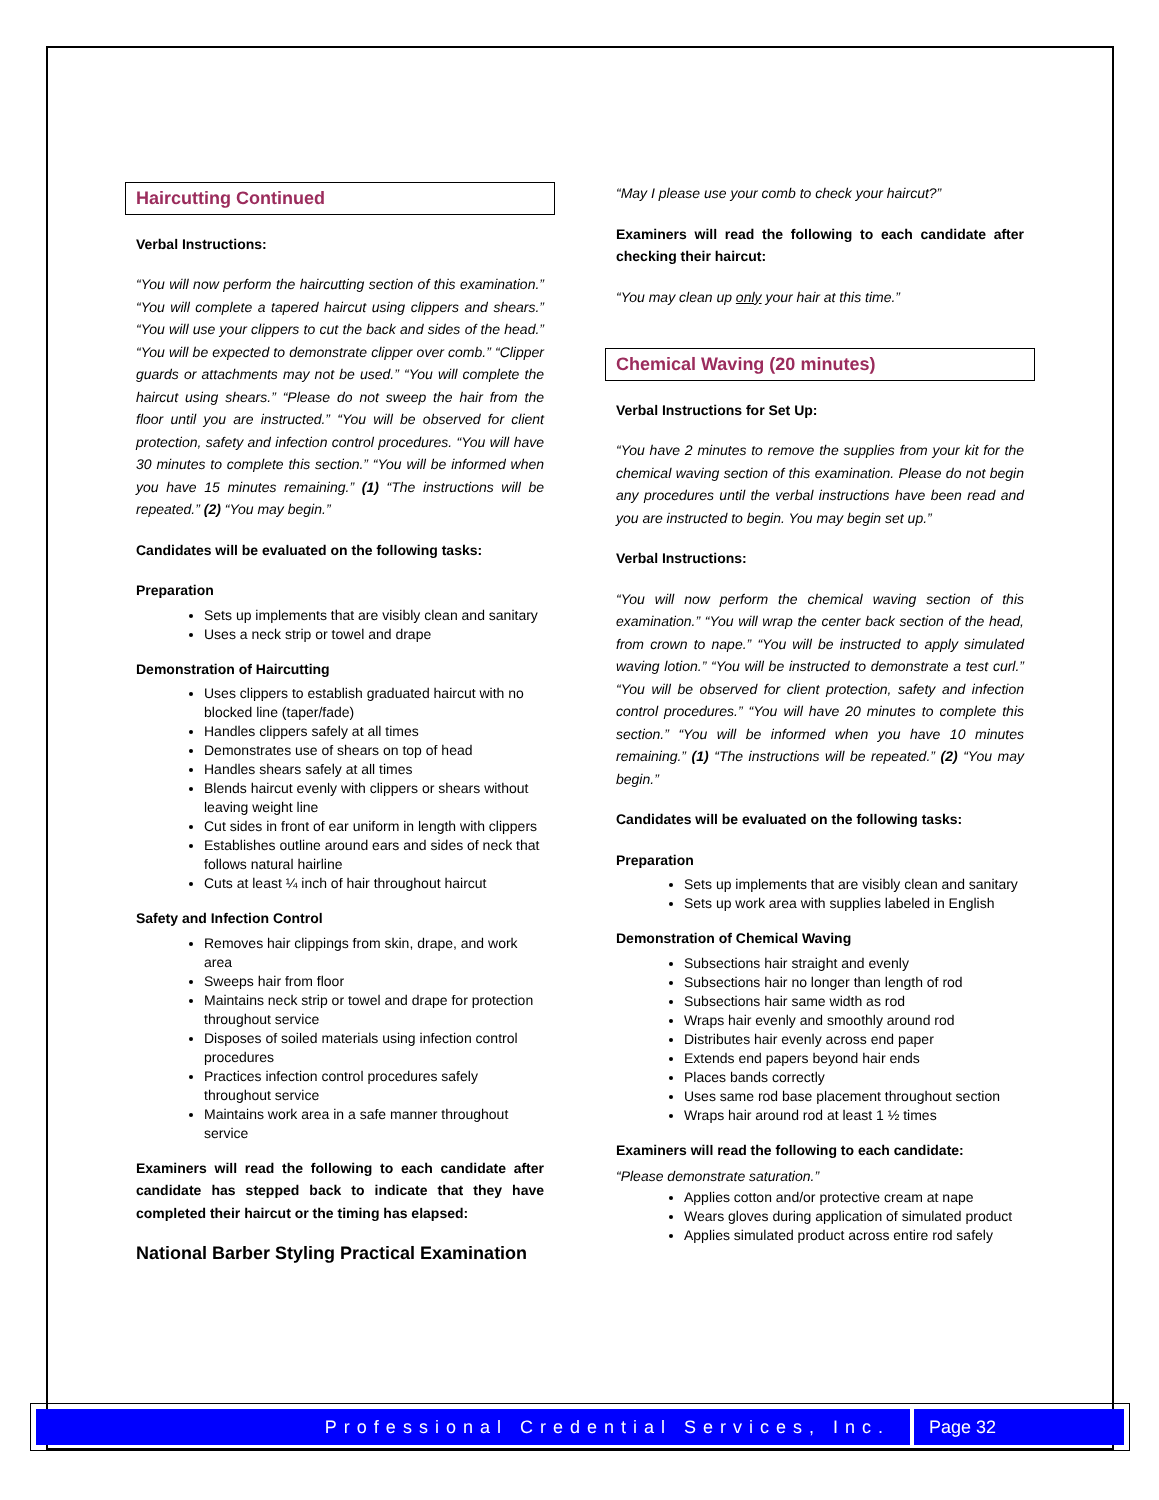Haircutting Continued
Verbal Instructions:
“You will now perform the haircutting section of this examination.” “You will complete a tapered haircut using clippers and shears.” “You will use your clippers to cut the back and sides of the head.” “You will be expected to demonstrate clipper over comb.” “Clipper guards or attachments may not be used.” “You will complete the haircut using shears.” “Please do not sweep the hair from the floor until you are instructed.” “You will be observed for client protection, safety and infection control procedures. “You will have 30 minutes to complete this section.” “You will be informed when you have 15 minutes remaining.” (1) “The instructions will be repeated.” (2) “You may begin.”
Candidates will be evaluated on the following tasks:
Preparation
Sets up implements that are visibly clean and sanitary
Uses a neck strip or towel and drape
Demonstration of Haircutting
Uses clippers to establish graduated haircut with no blocked line (taper/fade)
Handles clippers safely at all times
Demonstrates use of shears on top of head
Handles shears safely at all times
Blends haircut evenly with clippers or shears without leaving weight line
Cut sides in front of ear uniform in length with clippers
Establishes outline around ears and sides of neck that follows natural hairline
Cuts at least ¼ inch of hair throughout haircut
Safety and Infection Control
Removes hair clippings from skin, drape, and work area
Sweeps hair from floor
Maintains neck strip or towel and drape for protection throughout service
Disposes of soiled materials using infection control procedures
Practices infection control procedures safely throughout service
Maintains work area in a safe manner throughout service
Examiners will read the following to each candidate after candidate has stepped back to indicate that they have completed their haircut or the timing has elapsed:
National Barber Styling Practical Examination
“May I please use your comb to check your haircut?”
Examiners will read the following to each candidate after checking their haircut:
“You may clean up only your hair at this time.”
Chemical Waving (20 minutes)
Verbal Instructions for Set Up:
“You have 2 minutes to remove the supplies from your kit for the chemical waving section of this examination. Please do not begin any procedures until the verbal instructions have been read and you are instructed to begin. You may begin set up.”
Verbal Instructions:
“You will now perform the chemical waving section of this examination.” “You will wrap the center back section of the head, from crown to nape.” “You will be instructed to apply simulated waving lotion.” “You will be instructed to demonstrate a test curl.” “You will be observed for client protection, safety and infection control procedures.” “You will have 20 minutes to complete this section.” “You will be informed when you have 10 minutes remaining.” (1) “The instructions will be repeated.” (2) “You may begin.”
Candidates will be evaluated on the following tasks:
Preparation
Sets up implements that are visibly clean and sanitary
Sets up work area with supplies labeled in English
Demonstration of Chemical Waving
Subsections hair straight and evenly
Subsections hair no longer than length of rod
Subsections hair same width as rod
Wraps hair evenly and smoothly around rod
Distributes hair evenly across end paper
Extends end papers beyond hair ends
Places bands correctly
Uses same rod base placement throughout section
Wraps hair around rod at least 1 ½ times
Examiners will read the following to each candidate:
“Please demonstrate saturation.”
Applies cotton and/or protective cream at nape
Wears gloves during application of simulated product
Applies simulated product across entire rod safely
Professional Credential Services, Inc.
Page 32